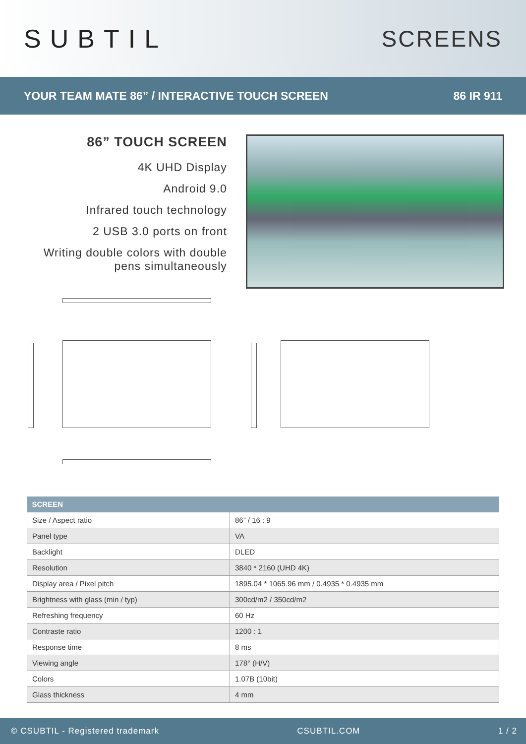SUBTIL SCREENS
YOUR TEAM MATE 86” / INTERACTIVE TOUCH SCREEN 86 IR 911
86” TOUCH SCREEN
4K UHD Display
Android 9.0
Infrared touch technology
2 USB 3.0 ports on front
Writing double colors with double pens simultaneously
| SCREEN | |
| --- | --- |
| Size / Aspect ratio | 86” / 16 : 9 |
| Panel type | VA |
| Backlight | DLED |
| Resolution | 3840 * 2160 (UHD 4K) |
| Display area / Pixel pitch | 1895.04 * 1065.96 mm / 0.4935 * 0.4935 mm |
| Brightness with glass (min / typ) | 300cd/m2 / 350cd/m2 |
| Refreshing frequency | 60 Hz |
| Contraste ratio | 1200 : 1 |
| Response time | 8 ms |
| Viewing angle | 178° (H/V) |
| Colors | 1.07B (10bit) |
| Glass thickness | 4 mm |
© CSUBTIL - Registered trademark CSUBTIL.COM 1 / 2